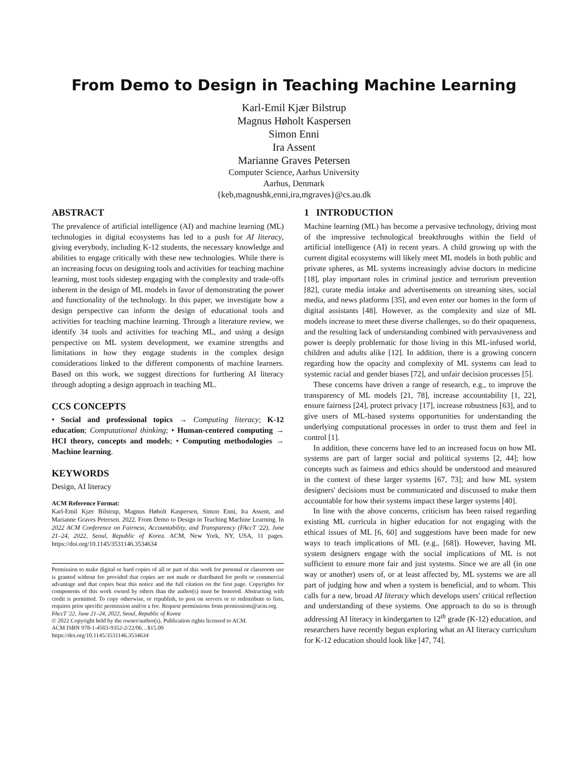From Demo to Design in Teaching Machine Learning
Karl-Emil Kjær Bilstrup
Magnus Høholt Kaspersen
Simon Enni
Ira Assent
Marianne Graves Petersen
Computer Science, Aarhus University
Aarhus, Denmark
{keb,magnushk,enni,ira,mgraves}@cs.au.dk
ABSTRACT
The prevalence of artificial intelligence (AI) and machine learning (ML) technologies in digital ecosystems has led to a push for AI literacy, giving everybody, including K-12 students, the necessary knowledge and abilities to engage critically with these new technologies. While there is an increasing focus on designing tools and activities for teaching machine learning, most tools sidestep engaging with the complexity and trade-offs inherent in the design of ML models in favor of demonstrating the power and functionality of the technology. In this paper, we investigate how a design perspective can inform the design of educational tools and activities for teaching machine learning. Through a literature review, we identify 34 tools and activities for teaching ML, and using a design perspective on ML system development, we examine strengths and limitations in how they engage students in the complex design considerations linked to the different components of machine learners. Based on this work, we suggest directions for furthering AI literacy through adopting a design approach in teaching ML.
CCS CONCEPTS
• Social and professional topics → Computing literacy; K-12 education; Computational thinking; • Human-centered computing → HCI theory, concepts and models; • Computing methodologies → Machine learning.
KEYWORDS
Design, AI literacy
ACM Reference Format:
Karl-Emil Kjær Bilstrup, Magnus Høholt Kaspersen, Simon Enni, Ira Assent, and Marianne Graves Petersen. 2022. From Demo to Design in Teaching Machine Learning. In 2022 ACM Conference on Fairness, Accountability, and Transparency (FAccT '22), June 21–24, 2022, Seoul, Republic of Korea. ACM, New York, NY, USA, 11 pages. https://doi.org/10.1145/3531146.3534634
Permission to make digital or hard copies of all or part of this work for personal or classroom use is granted without fee provided that copies are not made or distributed for profit or commercial advantage and that copies bear this notice and the full citation on the first page. Copyrights for components of this work owned by others than the author(s) must be honored. Abstracting with credit is permitted. To copy otherwise, or republish, to post on servers or to redistribute to lists, requires prior specific permission and/or a fee. Request permissions from permissions@acm.org.
FAccT '22, June 21–24, 2022, Seoul, Republic of Korea
© 2022 Copyright held by the owner/author(s). Publication rights licensed to ACM.
ACM ISBN 978-1-4503-9352-2/22/06…$15.00
https://doi.org/10.1145/3531146.3534634
1 INTRODUCTION
Machine learning (ML) has become a pervasive technology, driving most of the impressive technological breakthroughs within the field of artificial intelligence (AI) in recent years. A child growing up with the current digital ecosystems will likely meet ML models in both public and private spheres, as ML systems increasingly advise doctors in medicine [18], play important roles in criminal justice and terrorism prevention [82], curate media intake and advertisements on streaming sites, social media, and news platforms [35], and even enter our homes in the form of digital assistants [48]. However, as the complexity and size of ML models increase to meet these diverse challenges, so do their opaqueness, and the resulting lack of understanding combined with pervasiveness and power is deeply problematic for those living in this ML-infused world, children and adults alike [12]. In addition, there is a growing concern regarding how the opacity and complexity of ML systems can lead to systemic racial and gender biases [72], and unfair decision processes [5].
These concerns have driven a range of research, e.g., to improve the transparency of ML models [21, 78], increase accountability [1, 22], ensure fairness [24], protect privacy [17], increase robustness [63], and to give users of ML-based systems opportunities for understanding the underlying computational processes in order to trust them and feel in control [1].
In addition, these concerns have led to an increased focus on how ML systems are part of larger social and political systems [2, 44]; how concepts such as fairness and ethics should be understood and measured in the context of these larger systems [67, 73]; and how ML system designers' decisions must be communicated and discussed to make them accountable for how their systems impact these larger systems [40].
In line with the above concerns, criticism has been raised regarding existing ML curricula in higher education for not engaging with the ethical issues of ML [6, 60] and suggestions have been made for new ways to teach implications of ML (e.g., [68]). However, having ML system designers engage with the social implications of ML is not sufficient to ensure more fair and just systems. Since we are all (in one way or another) users of, or at least affected by, ML systems we are all part of judging how and when a system is beneficial, and to whom. This calls for a new, broad AI literacy which develops users' critical reflection and understanding of these systems. One approach to do so is through addressing AI literacy in kindergarten to 12<sup>th</sup> grade (K-12) education, and researchers have recently begun exploring what an AI literacy curriculum for K-12 education should look like [47, 74].